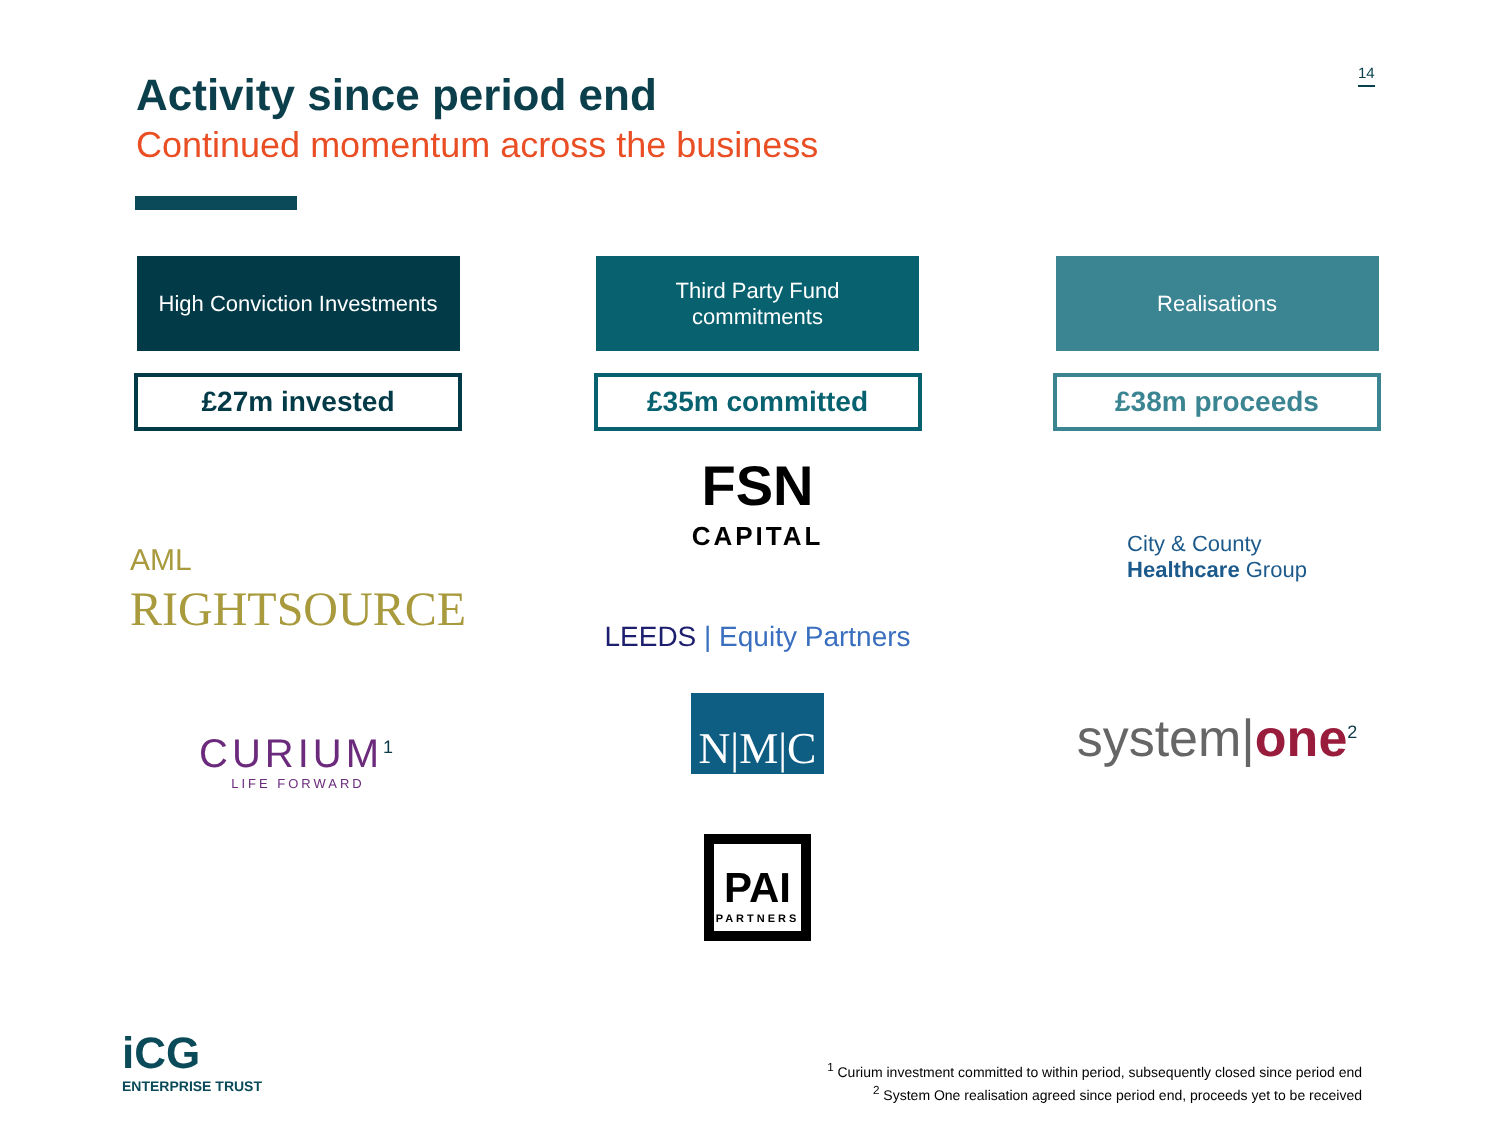14
Activity since period end
Continued momentum across the business
High Conviction Investments
£27m invested
AML
RIGHTSOURCE
CURIUM<sup>1</sup>
LIFE FORWARD
Third Party Fund
commitments
£35m committed
FSN
CAPITAL
LEEDS | Equity Partners
N|M|C
PAI
PARTNERS
Realisations
£38m proceeds
City & County
Healthcare Group
system|one<sup>2</sup>
iCG
ENTERPRISE TRUST
<sup>1</sup> Curium investment committed to within period, subsequently closed since period end
<sup>2</sup> System One realisation agreed since period end, proceeds yet to be received